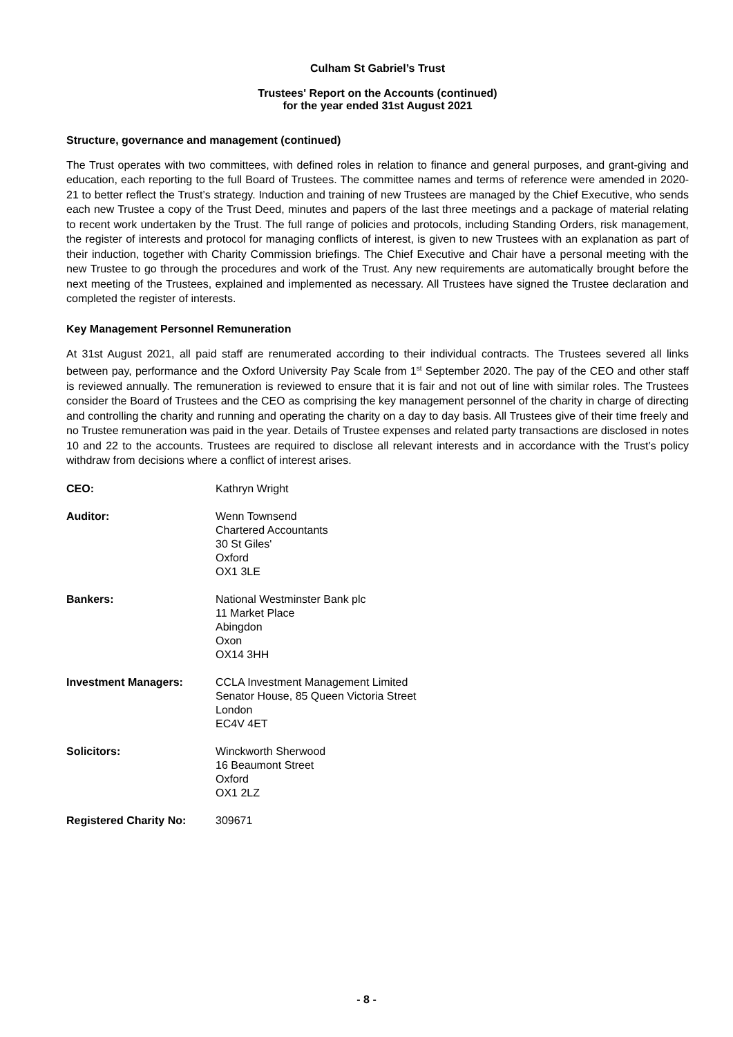Culham St Gabriel’s Trust
Trustees' Report on the Accounts (continued)
for the year ended 31st August 2021
Structure, governance and management (continued)
The Trust operates with two committees, with defined roles in relation to finance and general purposes, and grant-giving and education, each reporting to the full Board of Trustees. The committee names and terms of reference were amended in 2020-21 to better reflect the Trust’s strategy. Induction and training of new Trustees are managed by the Chief Executive, who sends each new Trustee a copy of the Trust Deed, minutes and papers of the last three meetings and a package of material relating to recent work undertaken by the Trust. The full range of policies and protocols, including Standing Orders, risk management, the register of interests and protocol for managing conflicts of interest, is given to new Trustees with an explanation as part of their induction, together with Charity Commission briefings. The Chief Executive and Chair have a personal meeting with the new Trustee to go through the procedures and work of the Trust. Any new requirements are automatically brought before the next meeting of the Trustees, explained and implemented as necessary. All Trustees have signed the Trustee declaration and completed the register of interests.
Key Management Personnel Remuneration
At 31st August 2021, all paid staff are renumerated according to their individual contracts. The Trustees severed all links between pay, performance and the Oxford University Pay Scale from 1<sup>st</sup> September 2020. The pay of the CEO and other staff is reviewed annually. The remuneration is reviewed to ensure that it is fair and not out of line with similar roles. The Trustees consider the Board of Trustees and the CEO as comprising the key management personnel of the charity in charge of directing and controlling the charity and running and operating the charity on a day to day basis. All Trustees give of their time freely and no Trustee remuneration was paid in the year. Details of Trustee expenses and related party transactions are disclosed in notes 10 and 22 to the accounts. Trustees are required to disclose all relevant interests and in accordance with the Trust’s policy withdraw from decisions where a conflict of interest arises.
CEO:
Kathryn Wright
Auditor:
Wenn Townsend
Chartered Accountants
30 St Giles'
Oxford
OX1 3LE
Bankers:
National Westminster Bank plc
11 Market Place
Abingdon
Oxon
OX14 3HH
Investment Managers:
CCLA Investment Management Limited
Senator House, 85 Queen Victoria Street
London
EC4V 4ET
Solicitors:
Winckworth Sherwood
16 Beaumont Street
Oxford
OX1 2LZ
Registered Charity No:
309671
- 8 -